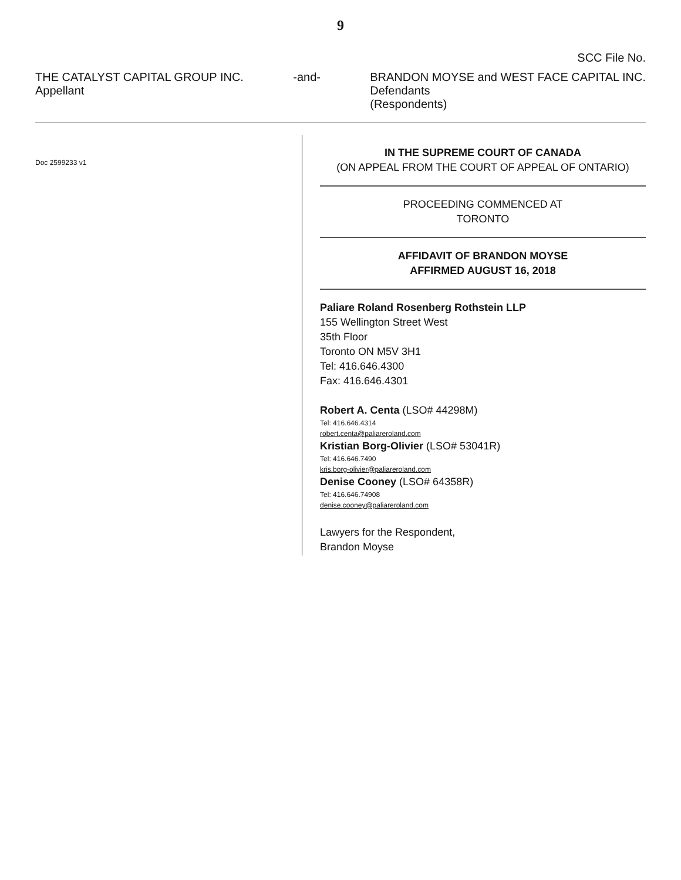9
SCC File No.
THE CATALYST CAPITAL GROUP INC.
Appellant
-and- BRANDON MOYSE and WEST FACE CAPITAL INC.
Defendants
(Respondents)
Doc 2599233 v1
IN THE SUPREME COURT OF CANADA
(ON APPEAL FROM THE COURT OF APPEAL OF ONTARIO)
PROCEEDING COMMENCED AT
TORONTO
AFFIDAVIT OF BRANDON MOYSE
AFFIRMED AUGUST 16, 2018
Paliare Roland Rosenberg Rothstein LLP
155 Wellington Street West
35th Floor
Toronto ON M5V 3H1
Tel: 416.646.4300
Fax: 416.646.4301
Robert A. Centa (LSO# 44298M)
Tel: 416.646.4314
robert.centa@paliareroland.com
Kristian Borg-Olivier (LSO# 53041R)
Tel: 416.646.7490
kris.borg-olivier@paliareroland.com
Denise Cooney (LSO# 64358R)
Tel: 416.646.74908
denise.cooney@paliareroland.com
Lawyers for the Respondent,
Brandon Moyse